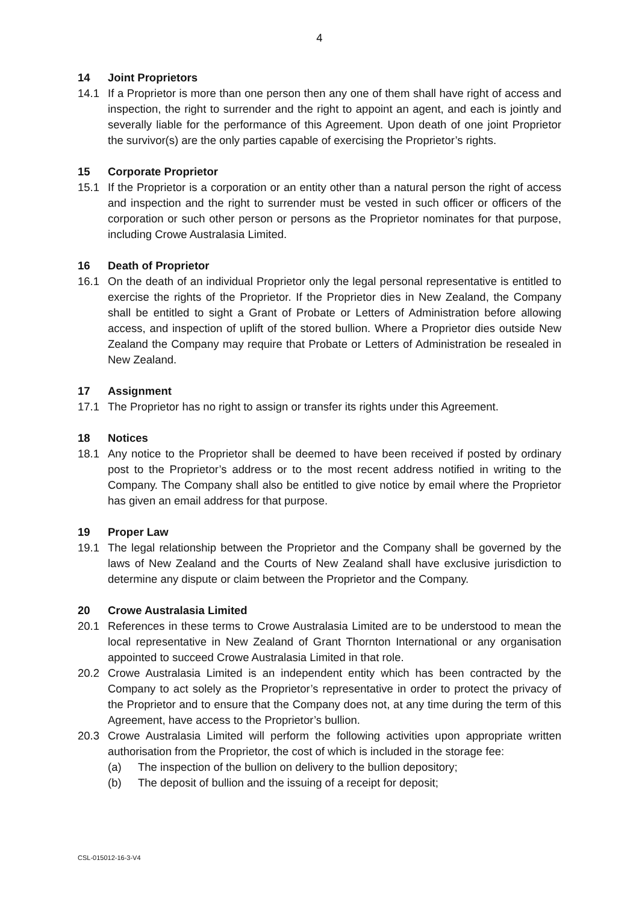4
14 Joint Proprietors
14.1 If a Proprietor is more than one person then any one of them shall have right of access and inspection, the right to surrender and the right to appoint an agent, and each is jointly and severally liable for the performance of this Agreement. Upon death of one joint Proprietor the survivor(s) are the only parties capable of exercising the Proprietor’s rights.
15 Corporate Proprietor
15.1 If the Proprietor is a corporation or an entity other than a natural person the right of access and inspection and the right to surrender must be vested in such officer or officers of the corporation or such other person or persons as the Proprietor nominates for that purpose, including Crowe Australasia Limited.
16 Death of Proprietor
16.1 On the death of an individual Proprietor only the legal personal representative is entitled to exercise the rights of the Proprietor. If the Proprietor dies in New Zealand, the Company shall be entitled to sight a Grant of Probate or Letters of Administration before allowing access, and inspection of uplift of the stored bullion. Where a Proprietor dies outside New Zealand the Company may require that Probate or Letters of Administration be resealed in New Zealand.
17 Assignment
17.1 The Proprietor has no right to assign or transfer its rights under this Agreement.
18 Notices
18.1 Any notice to the Proprietor shall be deemed to have been received if posted by ordinary post to the Proprietor’s address or to the most recent address notified in writing to the Company. The Company shall also be entitled to give notice by email where the Proprietor has given an email address for that purpose.
19 Proper Law
19.1 The legal relationship between the Proprietor and the Company shall be governed by the laws of New Zealand and the Courts of New Zealand shall have exclusive jurisdiction to determine any dispute or claim between the Proprietor and the Company.
20 Crowe Australasia Limited
20.1 References in these terms to Crowe Australasia Limited are to be understood to mean the local representative in New Zealand of Grant Thornton International or any organisation appointed to succeed Crowe Australasia Limited in that role.
20.2 Crowe Australasia Limited is an independent entity which has been contracted by the Company to act solely as the Proprietor’s representative in order to protect the privacy of the Proprietor and to ensure that the Company does not, at any time during the term of this Agreement, have access to the Proprietor’s bullion.
20.3 Crowe Australasia Limited will perform the following activities upon appropriate written authorisation from the Proprietor, the cost of which is included in the storage fee:
(a) The inspection of the bullion on delivery to the bullion depository;
(b) The deposit of bullion and the issuing of a receipt for deposit;
CSL-015012-16-3-V4